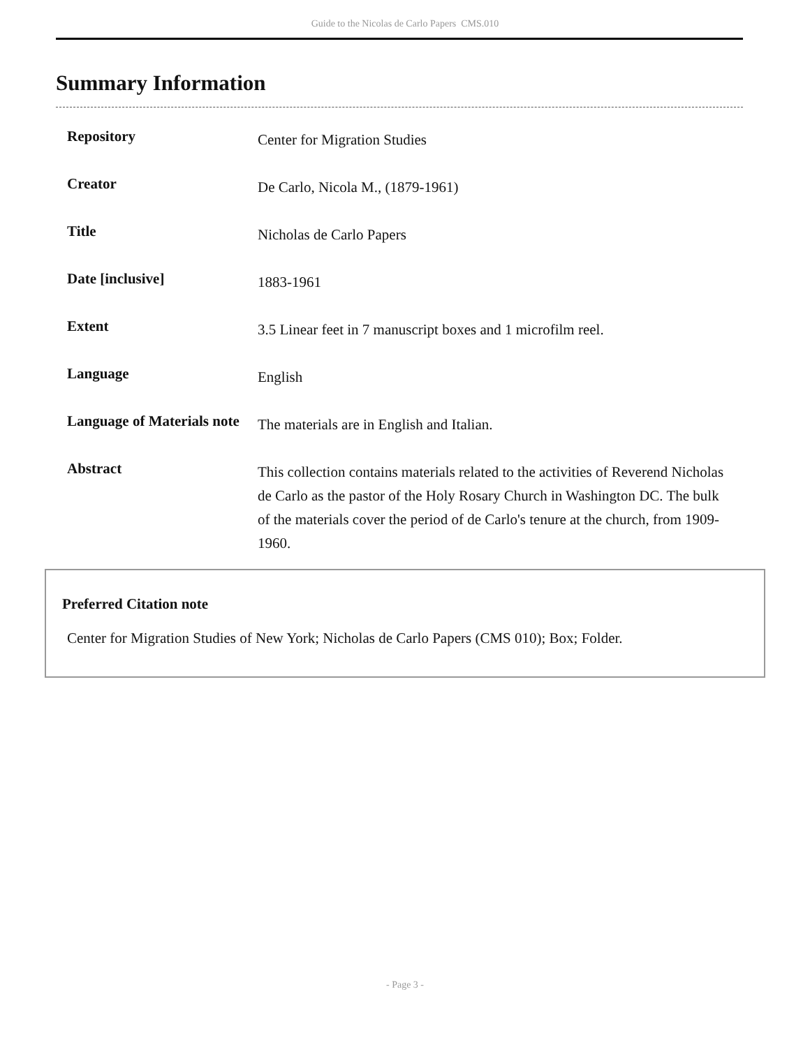Guide to the Nicolas de Carlo Papers CMS.010
Summary Information
| Repository | Center for Migration Studies |
| Creator | De Carlo, Nicola M., (1879-1961) |
| Title | Nicholas de Carlo Papers |
| Date [inclusive] | 1883-1961 |
| Extent | 3.5 Linear feet in 7 manuscript boxes and 1 microfilm reel. |
| Language | English |
| Language of Materials note | The materials are in English and Italian. |
| Abstract | This collection contains materials related to the activities of Reverend Nicholas de Carlo as the pastor of the Holy Rosary Church in Washington DC. The bulk of the materials cover the period of de Carlo's tenure at the church, from 1909-1960. |
Preferred Citation note
Center for Migration Studies of New York; Nicholas de Carlo Papers (CMS 010); Box; Folder.
- Page 3 -